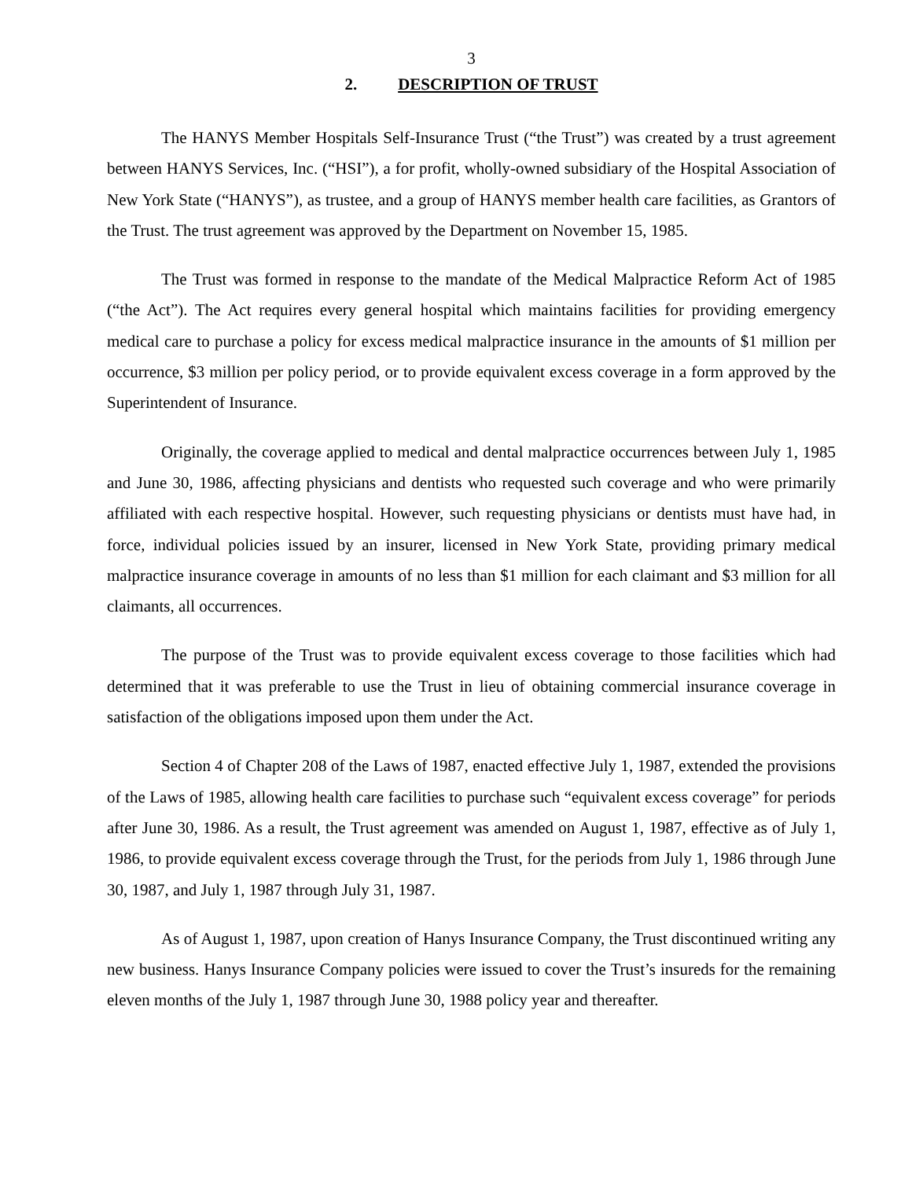3
2. DESCRIPTION OF TRUST
The HANYS Member Hospitals Self-Insurance Trust (“the Trust”) was created by a trust agreement between HANYS Services, Inc. (“HSI”), a for profit, wholly-owned subsidiary of the Hospital Association of New York State (“HANYS”), as trustee, and a group of HANYS member health care facilities, as Grantors of the Trust. The trust agreement was approved by the Department on November 15, 1985.
The Trust was formed in response to the mandate of the Medical Malpractice Reform Act of 1985 (“the Act”). The Act requires every general hospital which maintains facilities for providing emergency medical care to purchase a policy for excess medical malpractice insurance in the amounts of $1 million per occurrence, $3 million per policy period, or to provide equivalent excess coverage in a form approved by the Superintendent of Insurance.
Originally, the coverage applied to medical and dental malpractice occurrences between July 1, 1985 and June 30, 1986, affecting physicians and dentists who requested such coverage and who were primarily affiliated with each respective hospital. However, such requesting physicians or dentists must have had, in force, individual policies issued by an insurer, licensed in New York State, providing primary medical malpractice insurance coverage in amounts of no less than $1 million for each claimant and $3 million for all claimants, all occurrences.
The purpose of the Trust was to provide equivalent excess coverage to those facilities which had determined that it was preferable to use the Trust in lieu of obtaining commercial insurance coverage in satisfaction of the obligations imposed upon them under the Act.
Section 4 of Chapter 208 of the Laws of 1987, enacted effective July 1, 1987, extended the provisions of the Laws of 1985, allowing health care facilities to purchase such “equivalent excess coverage” for periods after June 30, 1986. As a result, the Trust agreement was amended on August 1, 1987, effective as of July 1, 1986, to provide equivalent excess coverage through the Trust, for the periods from July 1, 1986 through June 30, 1987, and July 1, 1987 through July 31, 1987.
As of August 1, 1987, upon creation of Hanys Insurance Company, the Trust discontinued writing any new business. Hanys Insurance Company policies were issued to cover the Trust’s insureds for the remaining eleven months of the July 1, 1987 through June 30, 1988 policy year and thereafter.